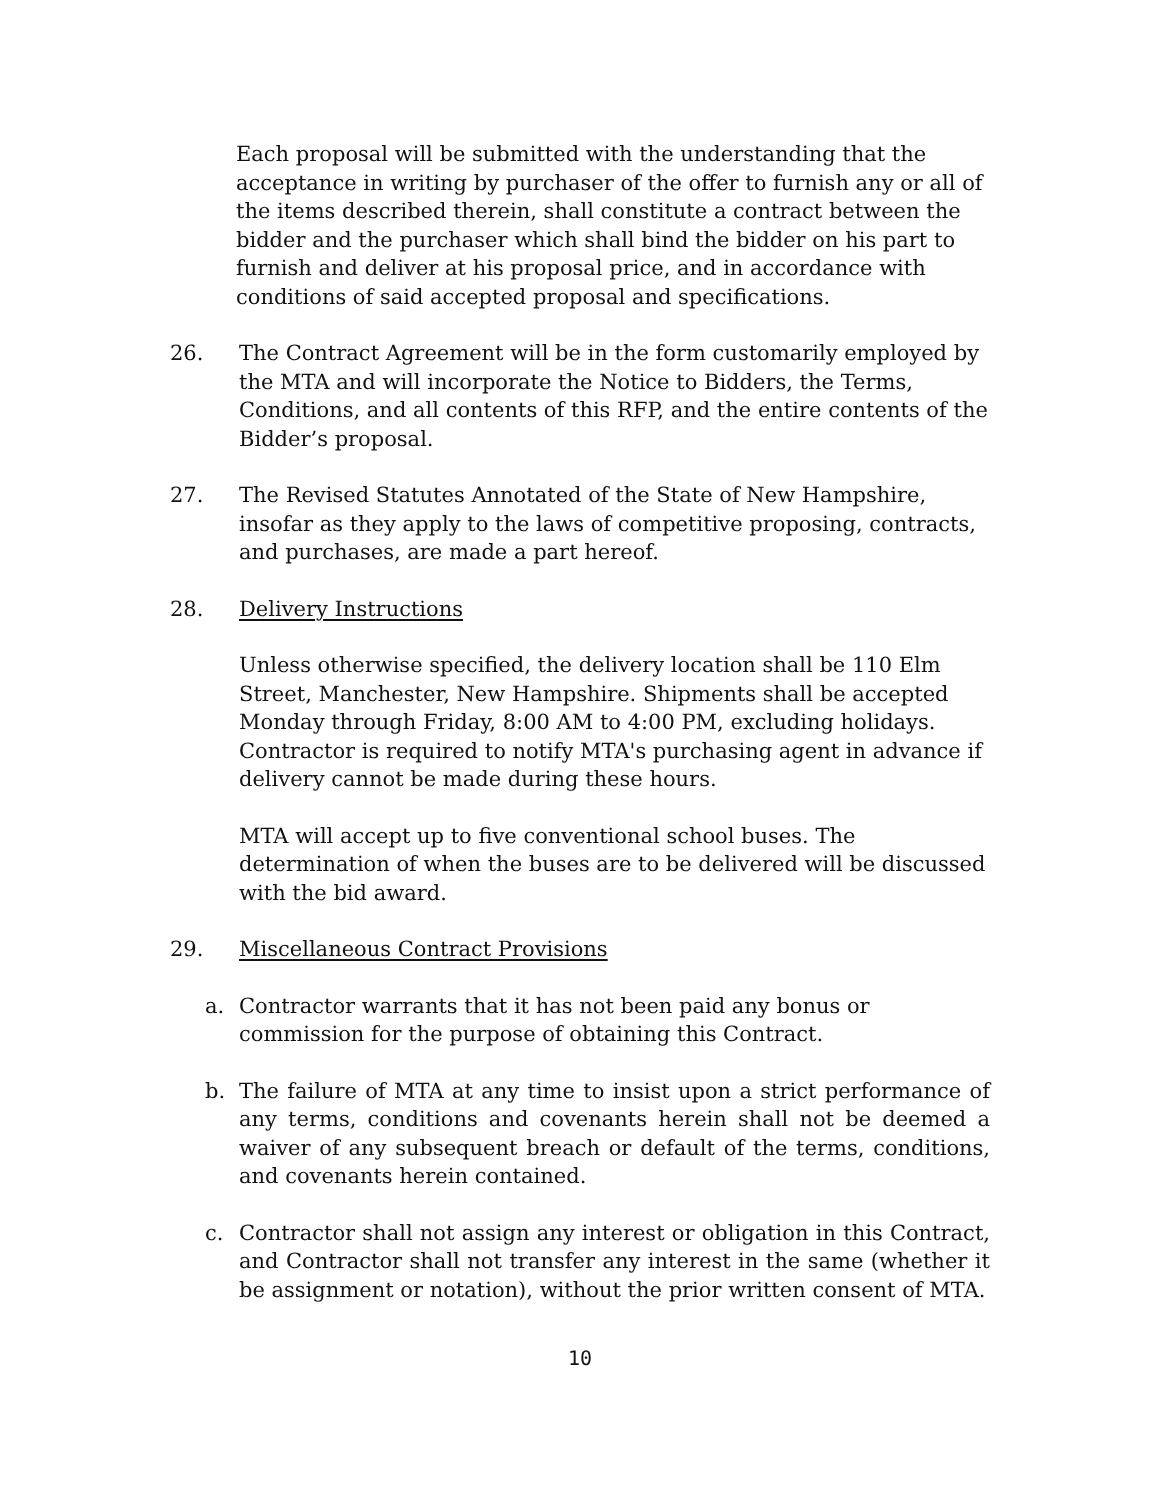Each proposal will be submitted with the understanding that the acceptance in writing by purchaser of the offer to furnish any or all of the items described therein, shall constitute a contract between the bidder and the purchaser which shall bind the bidder on his part to furnish and deliver at his proposal price, and in accordance with conditions of said accepted proposal and specifications.
26. The Contract Agreement will be in the form customarily employed by the MTA and will incorporate the Notice to Bidders, the Terms, Conditions, and all contents of this RFP, and the entire contents of the Bidder’s proposal.
27. The Revised Statutes Annotated of the State of New Hampshire, insofar as they apply to the laws of competitive proposing, contracts, and purchases, are made a part hereof.
28. Delivery Instructions
Unless otherwise specified, the delivery location shall be 110 Elm Street, Manchester, New Hampshire. Shipments shall be accepted Monday through Friday, 8:00 AM to 4:00 PM, excluding holidays. Contractor is required to notify MTA's purchasing agent in advance if delivery cannot be made during these hours.
MTA will accept up to five conventional school buses. The determination of when the buses are to be delivered will be discussed with the bid award.
29. Miscellaneous Contract Provisions
a. Contractor warrants that it has not been paid any bonus or commission for the purpose of obtaining this Contract.
b. The failure of MTA at any time to insist upon a strict performance of any terms, conditions and covenants herein shall not be deemed a waiver of any subsequent breach or default of the terms, conditions, and covenants herein contained.
c. Contractor shall not assign any interest or obligation in this Contract, and Contractor shall not transfer any interest in the same (whether it be assignment or notation), without the prior written consent of MTA.
10